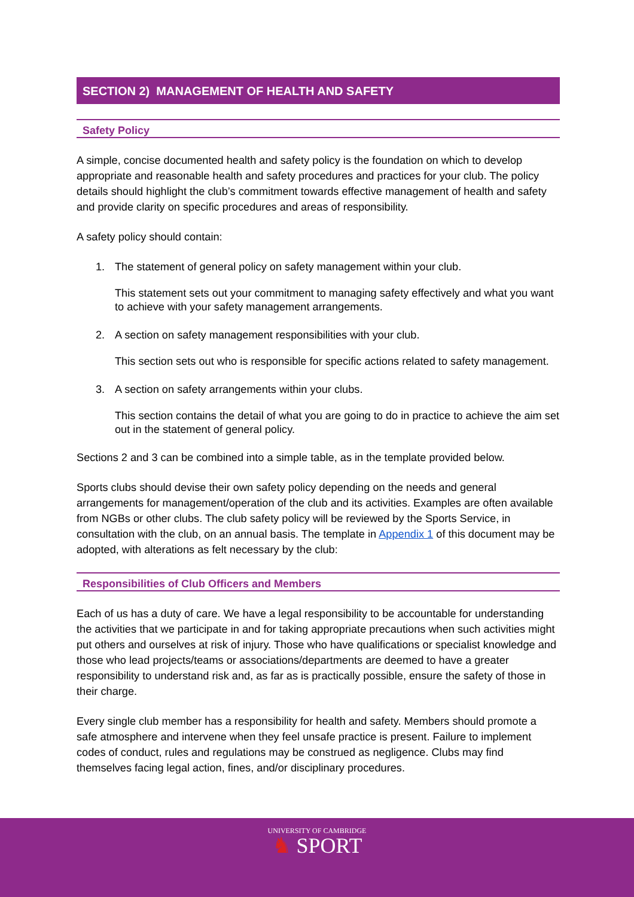SECTION 2) MANAGEMENT OF HEALTH AND SAFETY
Safety Policy
A simple, concise documented health and safety policy is the foundation on which to develop appropriate and reasonable health and safety procedures and practices for your club. The policy details should highlight the club’s commitment towards effective management of health and safety and provide clarity on specific procedures and areas of responsibility.
A safety policy should contain:
1. The statement of general policy on safety management within your club.
This statement sets out your commitment to managing safety effectively and what you want to achieve with your safety management arrangements.
2. A section on safety management responsibilities with your club.
This section sets out who is responsible for specific actions related to safety management.
3. A section on safety arrangements within your clubs.
This section contains the detail of what you are going to do in practice to achieve the aim set out in the statement of general policy.
Sections 2 and 3 can be combined into a simple table, as in the template provided below.
Sports clubs should devise their own safety policy depending on the needs and general arrangements for management/operation of the club and its activities. Examples are often available from NGBs or other clubs. The club safety policy will be reviewed by the Sports Service, in consultation with the club, on an annual basis. The template in Appendix 1 of this document may be adopted, with alterations as felt necessary by the club:
Responsibilities of Club Officers and Members
Each of us has a duty of care. We have a legal responsibility to be accountable for understanding the activities that we participate in and for taking appropriate precautions when such activities might put others and ourselves at risk of injury. Those who have qualifications or specialist knowledge and those who lead projects/teams or associations/departments are deemed to have a greater responsibility to understand risk and, as far as is practically possible, ensure the safety of those in their charge.
Every single club member has a responsibility for health and safety. Members should promote a safe atmosphere and intervene when they feel unsafe practice is present. Failure to implement codes of conduct, rules and regulations may be construed as negligence. Clubs may find themselves facing legal action, fines, and/or disciplinary procedures.
UNIVERSITY OF CAMBRIDGE
♞ SPORT